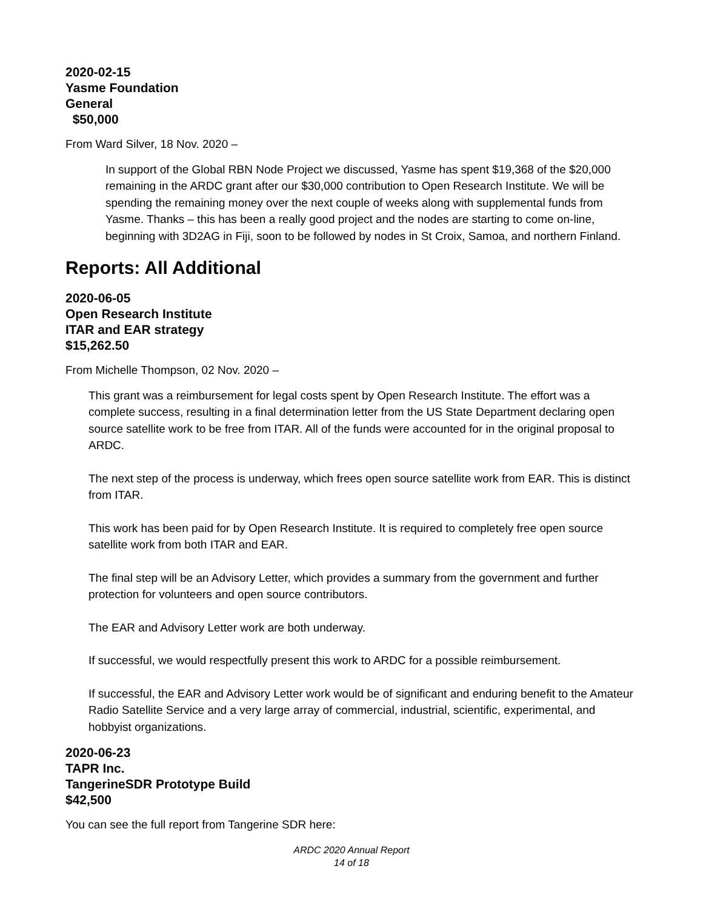2020-02-15
Yasme Foundation
General
$50,000
From Ward Silver, 18 Nov. 2020 –
In support of the Global RBN Node Project we discussed, Yasme has spent $19,368 of the $20,000 remaining in the ARDC grant after our $30,000 contribution to Open Research Institute. We will be spending the remaining money over the next couple of weeks along with supplemental funds from Yasme. Thanks – this has been a really good project and the nodes are starting to come on-line, beginning with 3D2AG in Fiji, soon to be followed by nodes in St Croix, Samoa, and northern Finland.
Reports: All Additional
2020-06-05
Open Research Institute
ITAR and EAR strategy
$15,262.50
From Michelle Thompson, 02 Nov. 2020 –
This grant was a reimbursement for legal costs spent by Open Research Institute. The effort was a complete success, resulting in a final determination letter from the US State Department declaring open source satellite work to be free from ITAR. All of the funds were accounted for in the original proposal to ARDC.
The next step of the process is underway, which frees open source satellite work from EAR. This is distinct from ITAR.
This work has been paid for by Open Research Institute. It is required to completely free open source satellite work from both ITAR and EAR.
The final step will be an Advisory Letter, which provides a summary from the government and further protection for volunteers and open source contributors.
The EAR and Advisory Letter work are both underway.
If successful, we would respectfully present this work to ARDC for a possible reimbursement.
If successful, the EAR and Advisory Letter work would be of significant and enduring benefit to the Amateur Radio Satellite Service and a very large array of commercial, industrial, scientific, experimental, and hobbyist organizations.
2020-06-23
TAPR Inc.
TangerineSDR Prototype Build
$42,500
You can see the full report from Tangerine SDR here:
ARDC 2020 Annual Report
14 of 18